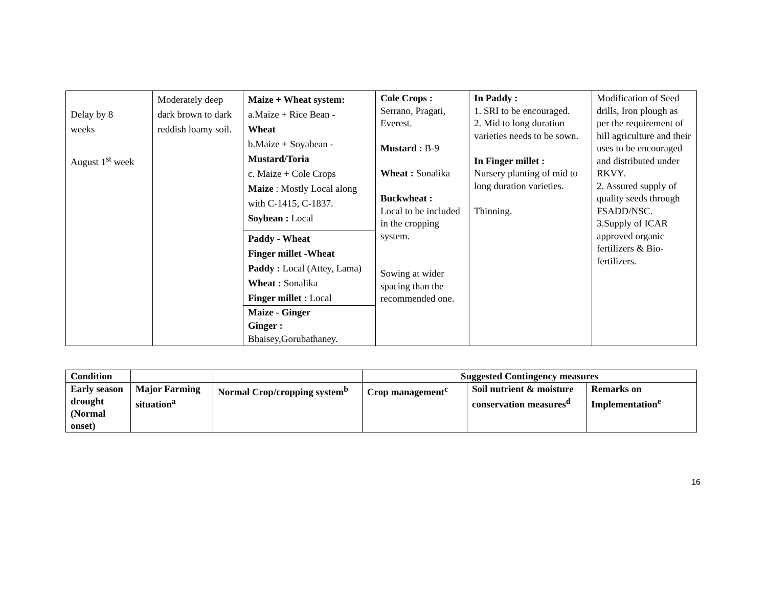| Delay by 8 weeks August 1<sup>st</sup> week | Moderately deep dark brown to dark reddish loamy soil. | Maize + Wheat system: a.Maize + Rice Bean - Wheat b.Maize + Soyabean - Mustard/Toria c. Maize + Cole Crops Maize : Mostly Local along with C-1415, C-1837. Soybean : Local Paddy - Wheat Finger millet -Wheat Paddy : Local (Attey, Lama) Wheat : Sonalika Finger millet : Local Maize - Ginger Ginger : Bhaisey,Gorubathaney. | Cole Crops : Serrano, Pragati, Everest. Mustard : B-9 Wheat : Sonalika Buckwheat : Local to be included in the cropping system. Sowing at wider spacing than the recommended one. | In Paddy : 1. SRI to be encouraged. 2. Mid to long duration varieties needs to be sown. In Finger millet : Nursery planting of mid to long duration varieties. Thinning. | Modification of Seed drills, Iron plough as per the requirement of hill agriculture and their uses to be encouraged and distributed under RKVY. 2. Assured supply of quality seeds through FSADD/NSC. 3.Supply of ICAR approved organic fertilizers & Bio-fertilizers. |
| Condition | | | Suggested Contingency measures | | |
| Early season drought (Normal onset) | Major Farming situation<sup>a</sup> | Normal Crop/cropping system<sup>b</sup> | Crop management<sup>c</sup> | Soil nutrient & moisture conservation measures<sup>d</sup> | Remarks on Implementation<sup>e</sup> |
16